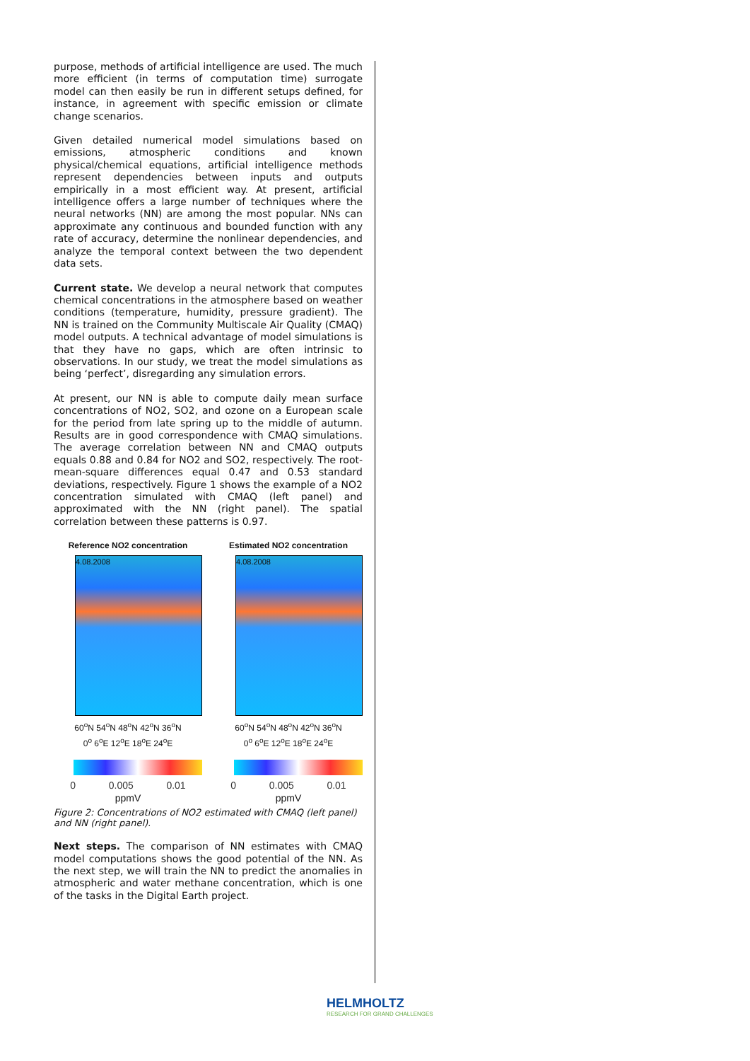purpose, methods of artificial intelligence are used. The much more efficient (in terms of computation time) surrogate model can then easily be run in different setups defined, for instance, in agreement with specific emission or climate change scenarios.
Given detailed numerical model simulations based on emissions, atmospheric conditions and known physical/chemical equations, artificial intelligence methods represent dependencies between inputs and outputs empirically in a most efficient way. At present, artificial intelligence offers a large number of techniques where the neural networks (NN) are among the most popular. NNs can approximate any continuous and bounded function with any rate of accuracy, determine the nonlinear dependencies, and analyze the temporal context between the two dependent data sets.
Current state. We develop a neural network that computes chemical concentrations in the atmosphere based on weather conditions (temperature, humidity, pressure gradient). The NN is trained on the Community Multiscale Air Quality (CMAQ) model outputs. A technical advantage of model simulations is that they have no gaps, which are often intrinsic to observations. In our study, we treat the model simulations as being ‘perfect’, disregarding any simulation errors.
At present, our NN is able to compute daily mean surface concentrations of NO2, SO2, and ozone on a European scale for the period from late spring up to the middle of autumn. Results are in good correspondence with CMAQ simulations. The average correlation between NN and CMAQ outputs equals 0.88 and 0.84 for NO2 and SO2, respectively. The root-mean-square differences equal 0.47 and 0.53 standard deviations, respectively. Figure 1 shows the example of a NO2 concentration simulated with CMAQ (left panel) and approximated with the NN (right panel). The spatial correlation between these patterns is 0.97.
Reference NO2 concentration
4.08.2008
60<sup>o</sup>N 54<sup>o</sup>N 48<sup>o</sup>N 42<sup>o</sup>N 36<sup>o</sup>N
0<sup>o</sup> 6<sup>o</sup>E 12<sup>o</sup>E 18<sup>o</sup>E 24<sup>o</sup>E
0 0.005 0.01
ppmV
Estimated NO2 concentration
4.08.2008
60<sup>o</sup>N 54<sup>o</sup>N 48<sup>o</sup>N 42<sup>o</sup>N 36<sup>o</sup>N
0<sup>o</sup> 6<sup>o</sup>E 12<sup>o</sup>E 18<sup>o</sup>E 24<sup>o</sup>E
0 0.005 0.01
ppmV
Figure 2: Concentrations of NO2 estimated with CMAQ (left panel) and NN (right panel).
Next steps. The comparison of NN estimates with CMAQ model computations shows the good potential of the NN. As the next step, we will train the NN to predict the anomalies in atmospheric and water methane concentration, which is one of the tasks in the Digital Earth project.
HELMHOLTZ
RESEARCH FOR GRAND CHALLENGES